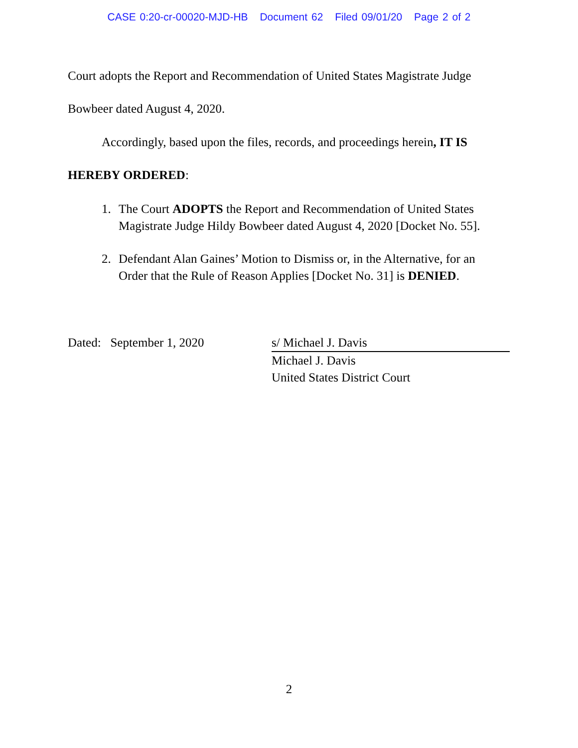CASE 0:20-cr-00020-MJD-HB Document 62 Filed 09/01/20 Page 2 of 2
Court adopts the Report and Recommendation of United States Magistrate Judge
Bowbeer dated August 4, 2020.
Accordingly, based upon the files, records, and proceedings herein, IT IS
HEREBY ORDERED:
1. The Court ADOPTS the Report and Recommendation of United States Magistrate Judge Hildy Bowbeer dated August 4, 2020 [Docket No. 55].
2. Defendant Alan Gaines’ Motion to Dismiss or, in the Alternative, for an Order that the Rule of Reason Applies [Docket No. 31] is DENIED.
Dated: September 1, 2020 s/ Michael J. Davis
Michael J. Davis
United States District Court
2